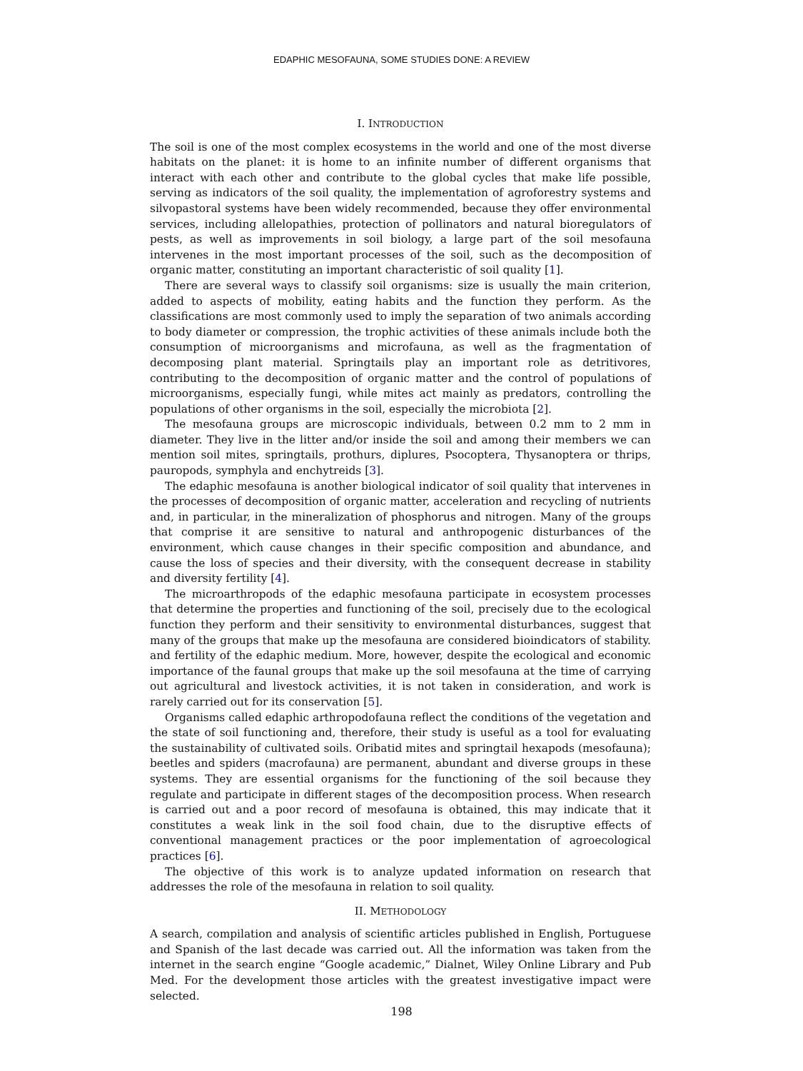EDAPHIC MESOFAUNA, SOME STUDIES DONE: A REVIEW
I. INTRODUCTION
The soil is one of the most complex ecosystems in the world and one of the most diverse habitats on the planet: it is home to an infinite number of different organisms that interact with each other and contribute to the global cycles that make life possible, serving as indicators of the soil quality, the implementation of agroforestry systems and silvopastoral systems have been widely recommended, because they offer environmental services, including allelopathies, protection of pollinators and natural bioregulators of pests, as well as improvements in soil biology, a large part of the soil mesofauna intervenes in the most important processes of the soil, such as the decomposition of organic matter, constituting an important characteristic of soil quality [1].
There are several ways to classify soil organisms: size is usually the main criterion, added to aspects of mobility, eating habits and the function they perform. As the classifications are most commonly used to imply the separation of two animals according to body diameter or compression, the trophic activities of these animals include both the consumption of microorganisms and microfauna, as well as the fragmentation of decomposing plant material. Springtails play an important role as detritivores, contributing to the decomposition of organic matter and the control of populations of microorganisms, especially fungi, while mites act mainly as predators, controlling the populations of other organisms in the soil, especially the microbiota [2].
The mesofauna groups are microscopic individuals, between 0.2 mm to 2 mm in diameter. They live in the litter and/or inside the soil and among their members we can mention soil mites, springtails, prothurs, diplures, Psocoptera, Thysanoptera or thrips, pauropods, symphyla and enchytreids [3].
The edaphic mesofauna is another biological indicator of soil quality that intervenes in the processes of decomposition of organic matter, acceleration and recycling of nutrients and, in particular, in the mineralization of phosphorus and nitrogen. Many of the groups that comprise it are sensitive to natural and anthropogenic disturbances of the environment, which cause changes in their specific composition and abundance, and cause the loss of species and their diversity, with the consequent decrease in stability and diversity fertility [4].
The microarthropods of the edaphic mesofauna participate in ecosystem processes that determine the properties and functioning of the soil, precisely due to the ecological function they perform and their sensitivity to environmental disturbances, suggest that many of the groups that make up the mesofauna are considered bioindicators of stability. and fertility of the edaphic medium. More, however, despite the ecological and economic importance of the faunal groups that make up the soil mesofauna at the time of carrying out agricultural and livestock activities, it is not taken in consideration, and work is rarely carried out for its conservation [5].
Organisms called edaphic arthropodofauna reflect the conditions of the vegetation and the state of soil functioning and, therefore, their study is useful as a tool for evaluating the sustainability of cultivated soils. Oribatid mites and springtail hexapods (mesofauna); beetles and spiders (macrofauna) are permanent, abundant and diverse groups in these systems. They are essential organisms for the functioning of the soil because they regulate and participate in different stages of the decomposition process. When research is carried out and a poor record of mesofauna is obtained, this may indicate that it constitutes a weak link in the soil food chain, due to the disruptive effects of conventional management practices or the poor implementation of agroecological practices [6].
The objective of this work is to analyze updated information on research that addresses the role of the mesofauna in relation to soil quality.
II. METHODOLOGY
A search, compilation and analysis of scientific articles published in English, Portuguese and Spanish of the last decade was carried out. All the information was taken from the internet in the search engine “Google academic,” Dialnet, Wiley Online Library and Pub Med. For the development those articles with the greatest investigative impact were selected.
198